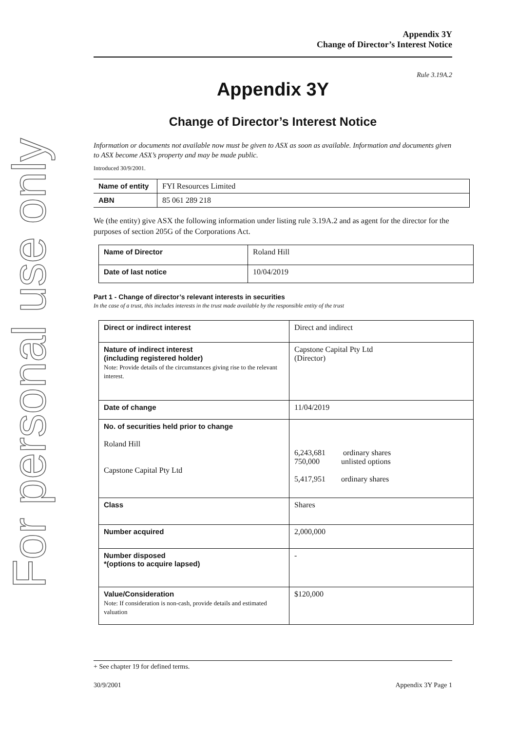For personal use only
Appendix 3Y
Change of Director’s Interest Notice
Rule 3.19A.2
Appendix 3Y
Change of Director’s Interest Notice
Information or documents not available now must be given to ASX as soon as available. Information and documents given to ASX become ASX’s property and may be made public.
Introduced 30/9/2001.
| Name of entity | FYI Resources Limited |
| ABN | 85 061 289 218 |
We (the entity) give ASX the following information under listing rule 3.19A.2 and as agent for the director for the purposes of section 205G of the Corporations Act.
| Name of Director | Roland Hill |
| Date of last notice | 10/04/2019 |
Part 1 - Change of director’s relevant interests in securities
In the case of a trust, this includes interests in the trust made available by the responsible entity of the trust
| Direct or indirect interest | Direct and indirect |
| Nature of indirect interest (including registered holder) Note: Provide details of the circumstances giving rise to the relevant interest. | Capstone Capital Pty Ltd (Director) |
| Date of change | 11/04/2019 |
| No. of securities held prior to change Roland Hill Capstone Capital Pty Ltd | 6,243,681 ordinary shares 750,000 unlisted options 5,417,951 ordinary shares |
| Class | Shares |
| Number acquired | 2,000,000 |
| Number disposed *(options to acquire lapsed) | - |
| Value/Consideration Note: If consideration is non-cash, provide details and estimated valuation | $120,000 |
+ See chapter 19 for defined terms.
30/9/2001 Appendix 3Y Page 1